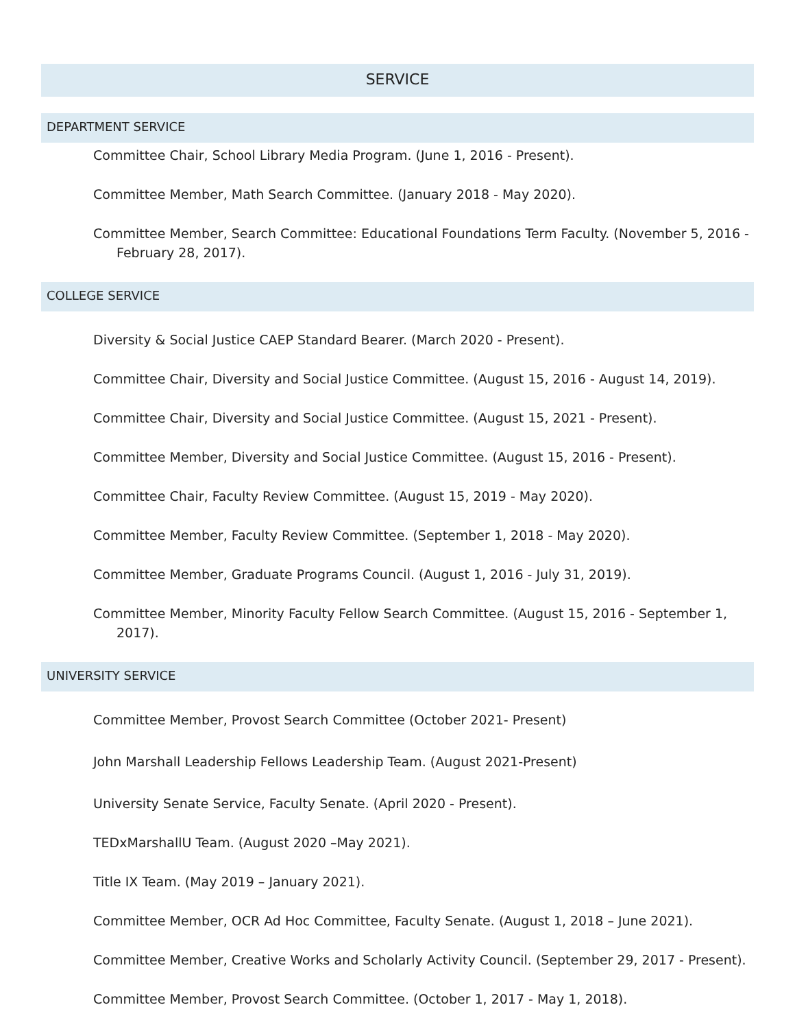SERVICE
DEPARTMENT SERVICE
Committee Chair, School Library Media Program. (June 1, 2016 - Present).
Committee Member, Math Search Committee. (January 2018 - May 2020).
Committee Member, Search Committee: Educational Foundations Term Faculty. (November 5, 2016 - February 28, 2017).
COLLEGE SERVICE
Diversity & Social Justice CAEP Standard Bearer. (March 2020 - Present).
Committee Chair, Diversity and Social Justice Committee. (August 15, 2016 - August 14, 2019).
Committee Chair, Diversity and Social Justice Committee. (August 15, 2021 - Present).
Committee Member, Diversity and Social Justice Committee. (August 15, 2016 - Present).
Committee Chair, Faculty Review Committee. (August 15, 2019 - May 2020).
Committee Member, Faculty Review Committee. (September 1, 2018 - May 2020).
Committee Member, Graduate Programs Council. (August 1, 2016 - July 31, 2019).
Committee Member, Minority Faculty Fellow Search Committee. (August 15, 2016 - September 1, 2017).
UNIVERSITY SERVICE
Committee Member, Provost Search Committee (October 2021- Present)
John Marshall Leadership Fellows Leadership Team. (August 2021-Present)
University Senate Service, Faculty Senate. (April 2020 - Present).
TEDxMarshallU Team. (August 2020 –May 2021).
Title IX Team. (May 2019 – January 2021).
Committee Member, OCR Ad Hoc Committee, Faculty Senate. (August 1, 2018 – June 2021).
Committee Member, Creative Works and Scholarly Activity Council. (September 29, 2017 - Present).
Committee Member, Provost Search Committee. (October 1, 2017 - May 1, 2018).